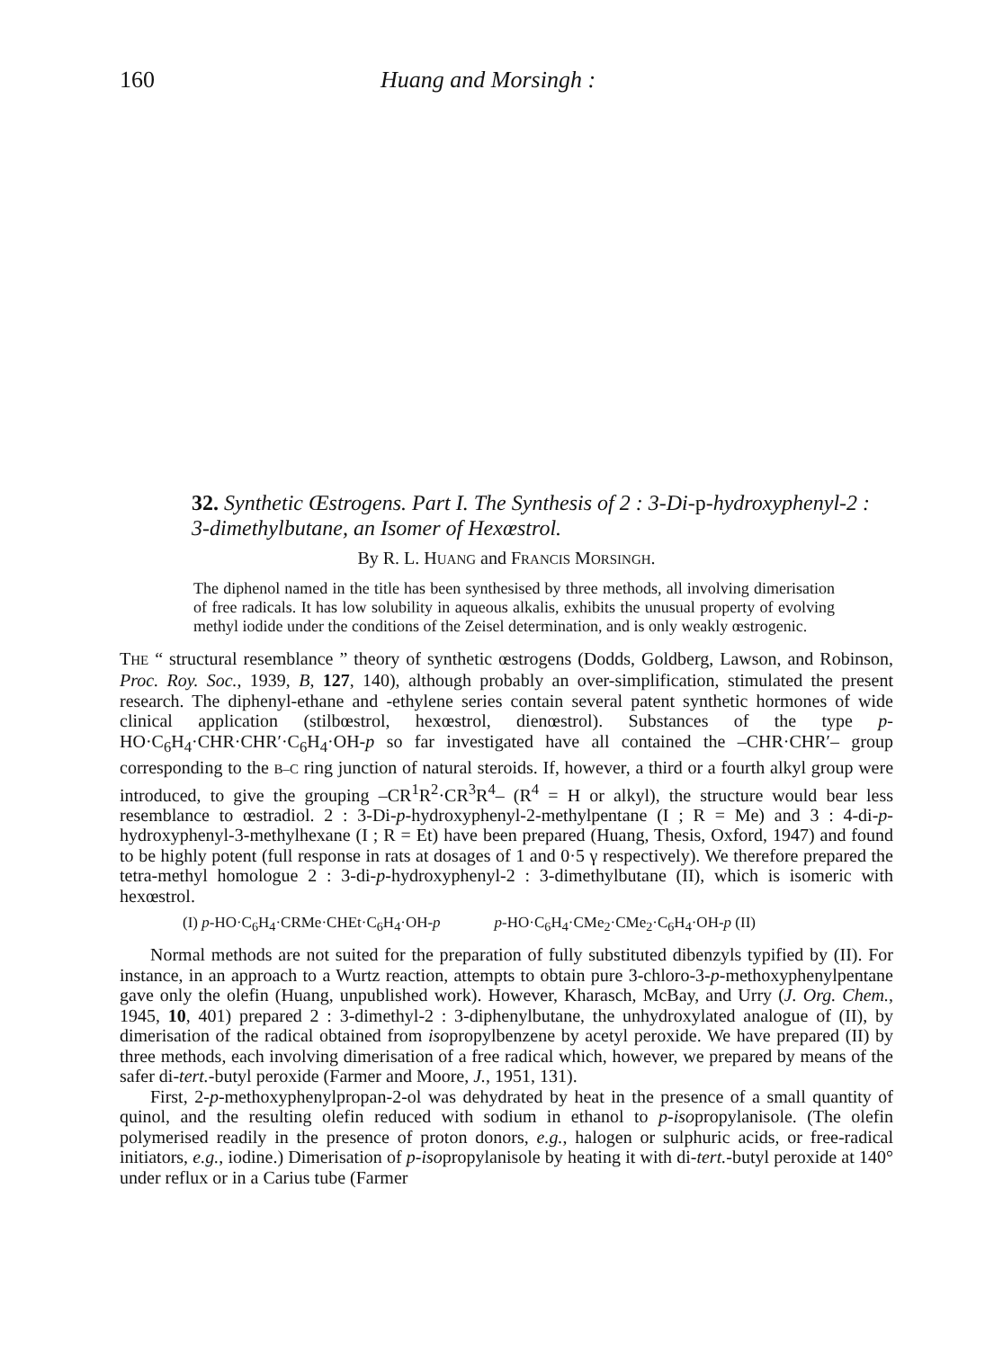160 Huang and Morsingh :
32. Synthetic Œstrogens. Part I. The Synthesis of 2 : 3-Di-p-hydroxyphenyl-2 : 3-dimethylbutane, an Isomer of Hexœstrol.
By R. L. HUANG and FRANCIS MORSINGH.
The diphenol named in the title has been synthesised by three methods, all involving dimerisation of free radicals. It has low solubility in aqueous alkalis, exhibits the unusual property of evolving methyl iodide under the conditions of the Zeisel determination, and is only weakly œstrogenic.
THE “ structural resemblance ” theory of synthetic œstrogens (Dodds, Goldberg, Lawson, and Robinson, Proc. Roy. Soc., 1939, B, 127, 140), although probably an over-simplification, stimulated the present research. The diphenyl-ethane and -ethylene series contain several patent synthetic hormones of wide clinical application (stilbœstrol, hexœstrol, dienœstrol). Substances of the type p-HO·C<sub>6</sub>H<sub>4</sub>·CHR·CHR′·C<sub>6</sub>H<sub>4</sub>·OH-p so far investigated have all contained the –CHR·CHR′– group corresponding to the B–C ring junction of natural steroids. If, however, a third or a fourth alkyl group were introduced, to give the grouping –CR<sup>1</sup>R<sup>2</sup>·CR<sup>3</sup>R<sup>4</sup>– (R<sup>4</sup> = H or alkyl), the structure would bear less resemblance to œstradiol. 2 : 3-Di-p-hydroxyphenyl-2-methylpentane (I ; R = Me) and 3 : 4-di-p-hydroxyphenyl-3-methylhexane (I ; R = Et) have been prepared (Huang, Thesis, Oxford, 1947) and found to be highly potent (full response in rats at dosages of 1 and 0·5 γ respectively). We therefore prepared the tetra-methyl homologue 2 : 3-di-p-hydroxyphenyl-2 : 3-dimethylbutane (II), which is isomeric with hexœstrol.
(I) p-HO·C<sub>6</sub>H<sub>4</sub>·CRMe·CHEt·C<sub>6</sub>H<sub>4</sub>·OH-p p-HO·C<sub>6</sub>H<sub>4</sub>·CMe<sub>2</sub>·CMe<sub>2</sub>·C<sub>6</sub>H<sub>4</sub>·OH-p (II)
Normal methods are not suited for the preparation of fully substituted dibenzyls typified by (II). For instance, in an approach to a Wurtz reaction, attempts to obtain pure 3-chloro-3-p-methoxyphenylpentane gave only the olefin (Huang, unpublished work). However, Kharasch, McBay, and Urry (J. Org. Chem., 1945, 10, 401) prepared 2 : 3-dimethyl-2 : 3-diphenylbutane, the unhydroxylated analogue of (II), by dimerisation of the radical obtained from isopropylbenzene by acetyl peroxide. We have prepared (II) by three methods, each involving dimerisation of a free radical which, however, we prepared by means of the safer di-tert.-butyl peroxide (Farmer and Moore, J., 1951, 131).
First, 2-p-methoxyphenylpropan-2-ol was dehydrated by heat in the presence of a small quantity of quinol, and the resulting olefin reduced with sodium in ethanol to p-isopropylanisole. (The olefin polymerised readily in the presence of proton donors, e.g., halogen or sulphuric acids, or free-radical initiators, e.g., iodine.) Dimerisation of p-isopropylanisole by heating it with di-tert.-butyl peroxide at 140° under reflux or in a Carius tube (Farmer